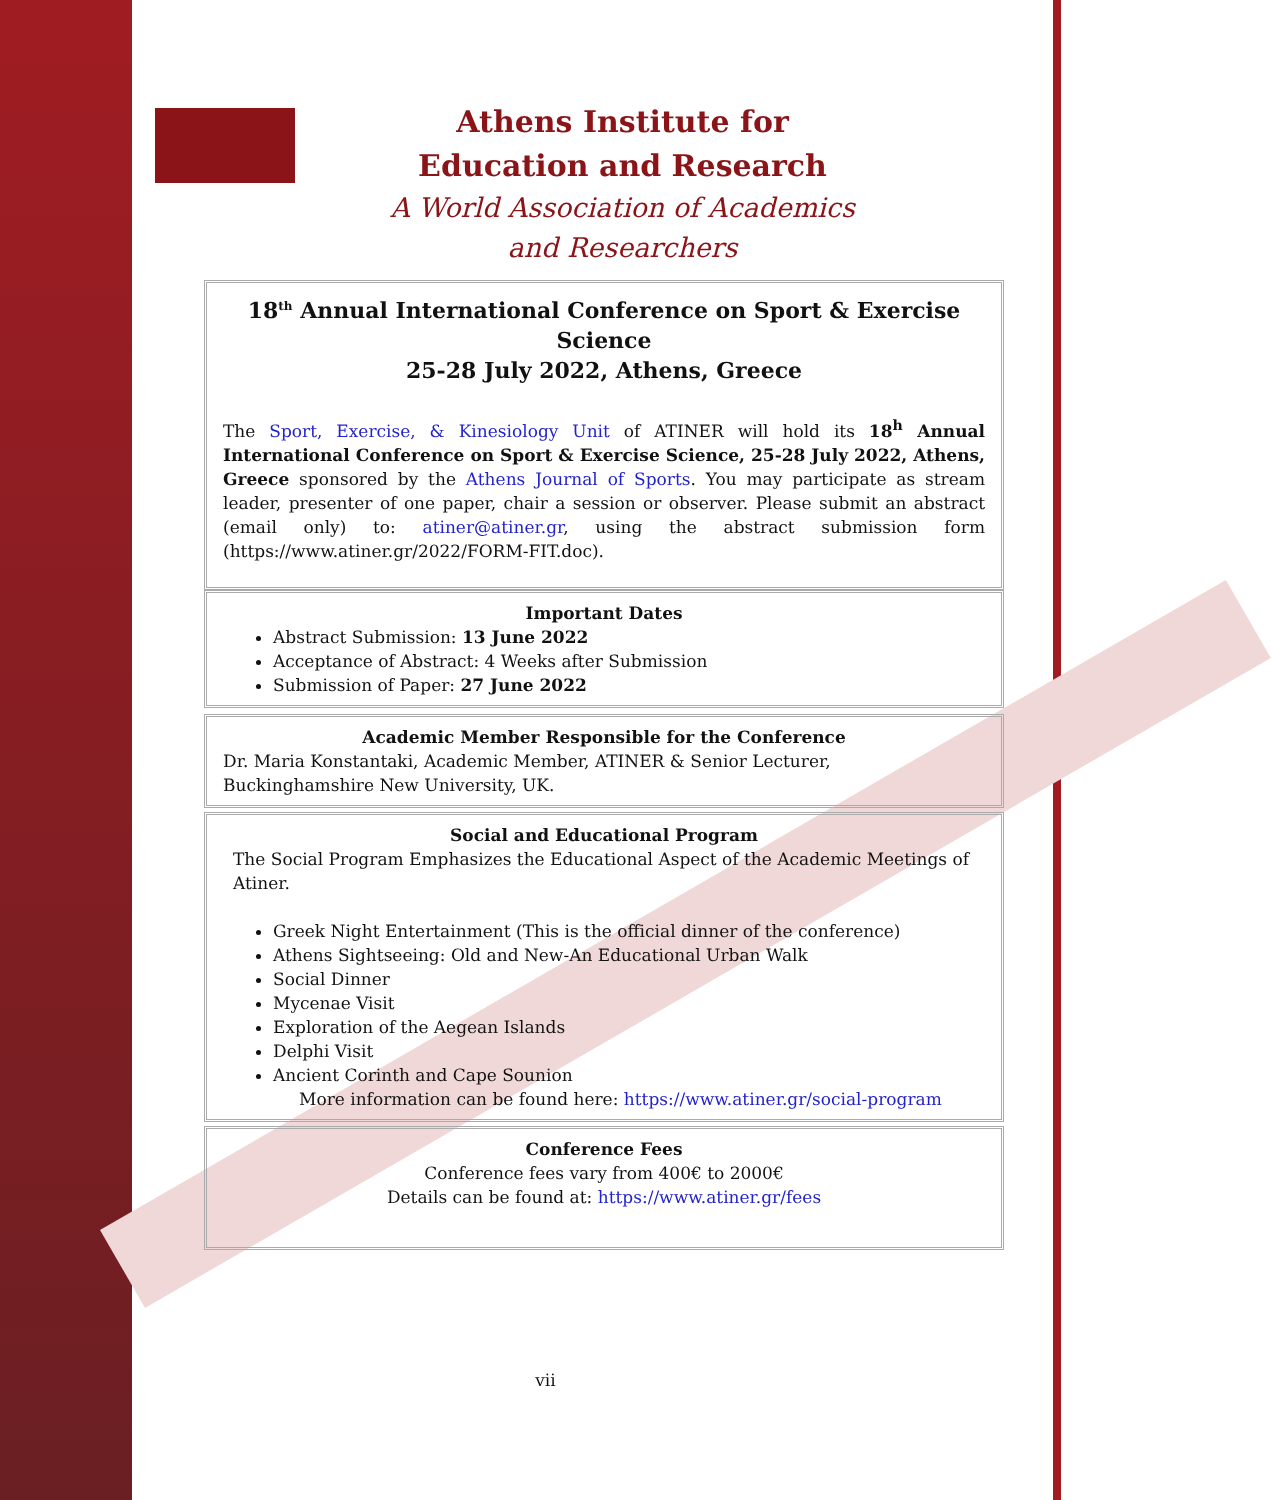Athens Institute for Education and Research
A World Association of Academics and Researchers
18<sup>th</sup> Annual International Conference on Sport & Exercise Science
25-28 July 2022, Athens, Greece
The Sport, Exercise, & Kinesiology Unit of ATINER will hold its 18<sup>h</sup> Annual International Conference on Sport & Exercise Science, 25-28 July 2022, Athens, Greece sponsored by the Athens Journal of Sports. You may participate as stream leader, presenter of one paper, chair a session or observer. Please submit an abstract (email only) to: atiner@atiner.gr, using the abstract submission form (https://www.atiner.gr/2022/FORM-FIT.doc).
Important Dates
Abstract Submission: 13 June 2022
Acceptance of Abstract: 4 Weeks after Submission
Submission of Paper: 27 June 2022
Academic Member Responsible for the Conference
Dr. Maria Konstantaki, Academic Member, ATINER & Senior Lecturer,
Buckinghamshire New University, UK.
Social and Educational Program
The Social Program Emphasizes the Educational Aspect of the Academic Meetings of Atiner.
Greek Night Entertainment (This is the official dinner of the conference)
Athens Sightseeing: Old and New-An Educational Urban Walk
Social Dinner
Mycenae Visit
Exploration of the Aegean Islands
Delphi Visit
Ancient Corinth and Cape Sounion
More information can be found here: https://www.atiner.gr/social-program
Conference Fees
Conference fees vary from 400€ to 2000€
Details can be found at: https://www.atiner.gr/fees
vii